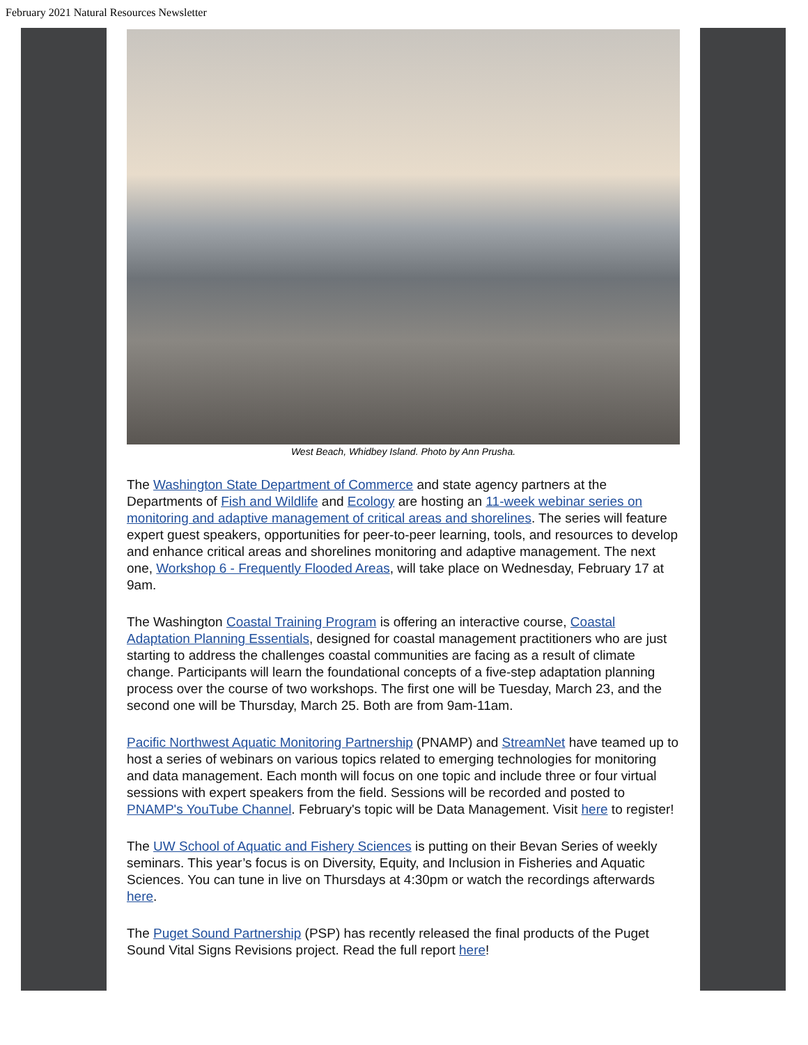February 2021 Natural Resources Newsletter
West Beach, Whidbey Island. Photo by Ann Prusha.
The Washington State Department of Commerce and state agency partners at the Departments of Fish and Wildlife and Ecology are hosting an 11-week webinar series on monitoring and adaptive management of critical areas and shorelines. The series will feature expert guest speakers, opportunities for peer-to-peer learning, tools, and resources to develop and enhance critical areas and shorelines monitoring and adaptive management. The next one, Workshop 6 - Frequently Flooded Areas, will take place on Wednesday, February 17 at 9am.
The Washington Coastal Training Program is offering an interactive course, Coastal Adaptation Planning Essentials, designed for coastal management practitioners who are just starting to address the challenges coastal communities are facing as a result of climate change. Participants will learn the foundational concepts of a five-step adaptation planning process over the course of two workshops. The first one will be Tuesday, March 23, and the second one will be Thursday, March 25. Both are from 9am-11am.
Pacific Northwest Aquatic Monitoring Partnership (PNAMP) and StreamNet have teamed up to host a series of webinars on various topics related to emerging technologies for monitoring and data management. Each month will focus on one topic and include three or four virtual sessions with expert speakers from the field. Sessions will be recorded and posted to PNAMP's YouTube Channel. February's topic will be Data Management. Visit here to register!
The UW School of Aquatic and Fishery Sciences is putting on their Bevan Series of weekly seminars. This year’s focus is on Diversity, Equity, and Inclusion in Fisheries and Aquatic Sciences. You can tune in live on Thursdays at 4:30pm or watch the recordings afterwards here.
The Puget Sound Partnership (PSP) has recently released the final products of the Puget Sound Vital Signs Revisions project. Read the full report here!